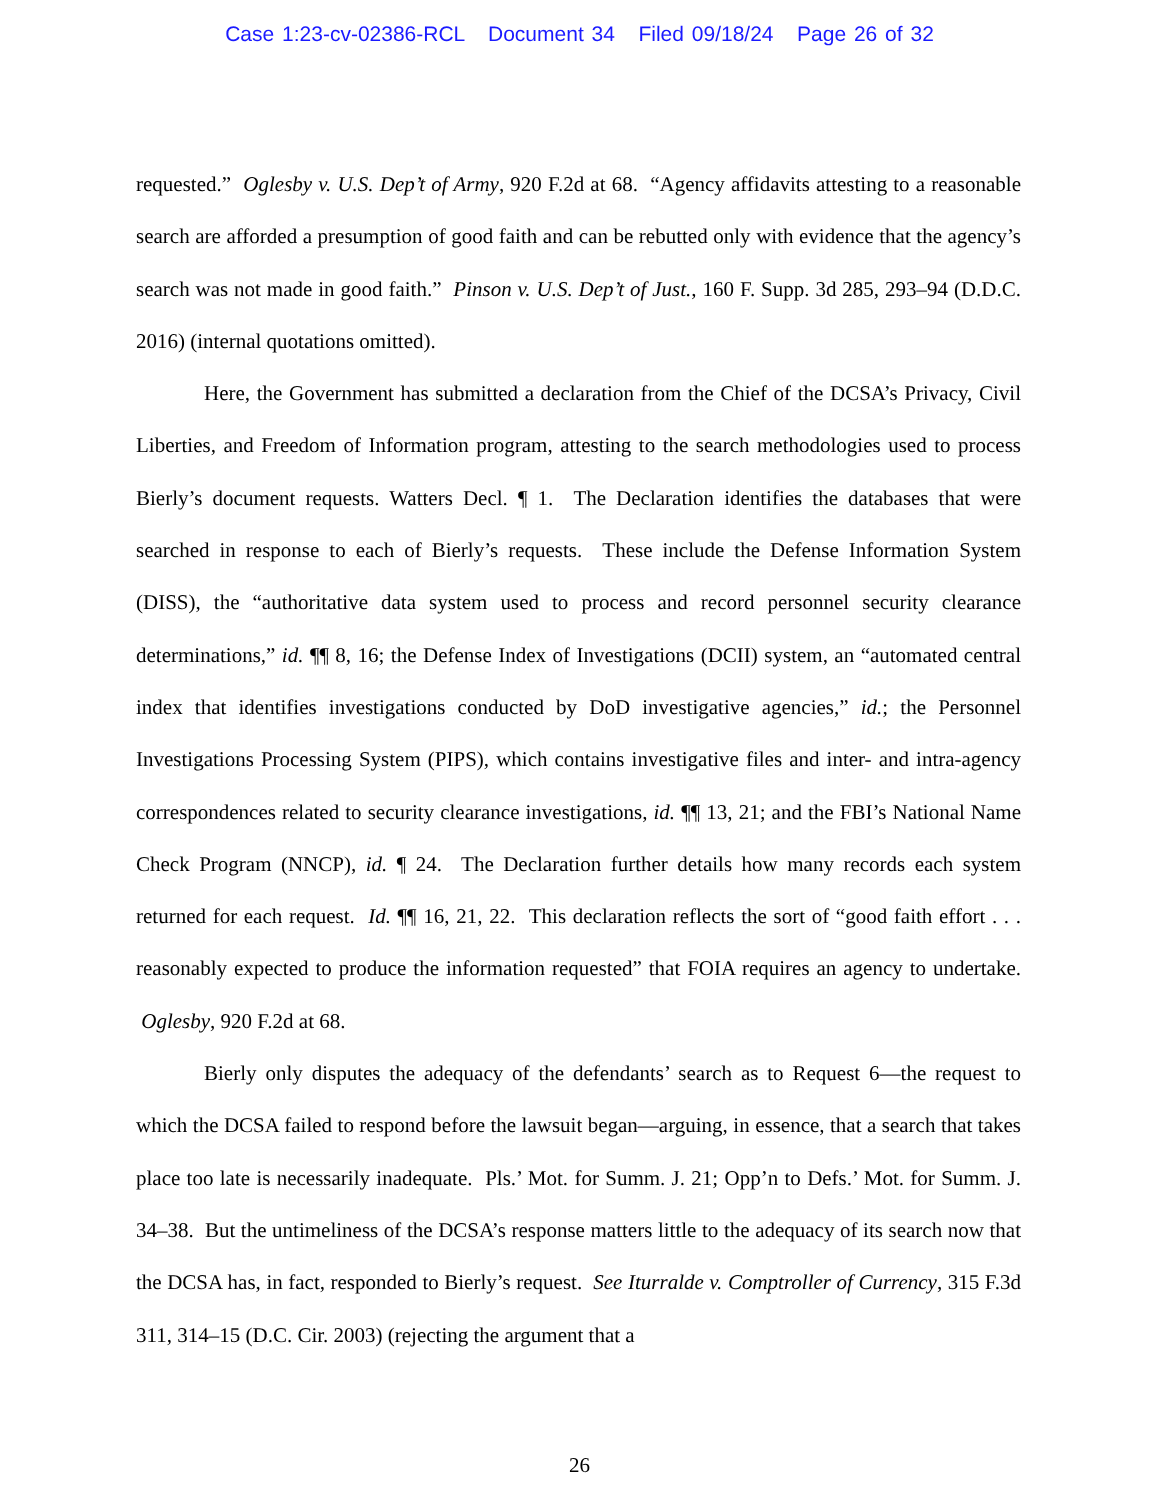Case 1:23-cv-02386-RCL Document 34 Filed 09/18/24 Page 26 of 32
requested.” Oglesby v. U.S. Dep’t of Army, 920 F.2d at 68. “Agency affidavits attesting to a reasonable search are afforded a presumption of good faith and can be rebutted only with evidence that the agency’s search was not made in good faith.” Pinson v. U.S. Dep’t of Just., 160 F. Supp. 3d 285, 293–94 (D.D.C. 2016) (internal quotations omitted).
Here, the Government has submitted a declaration from the Chief of the DCSA’s Privacy, Civil Liberties, and Freedom of Information program, attesting to the search methodologies used to process Bierly’s document requests. Watters Decl. ¶ 1. The Declaration identifies the databases that were searched in response to each of Bierly’s requests. These include the Defense Information System (DISS), the “authoritative data system used to process and record personnel security clearance determinations,” id. ¶¶ 8, 16; the Defense Index of Investigations (DCII) system, an “automated central index that identifies investigations conducted by DoD investigative agencies,” id.; the Personnel Investigations Processing System (PIPS), which contains investigative files and inter- and intra-agency correspondences related to security clearance investigations, id. ¶¶ 13, 21; and the FBI’s National Name Check Program (NNCP), id. ¶ 24. The Declaration further details how many records each system returned for each request. Id. ¶¶ 16, 21, 22. This declaration reflects the sort of “good faith effort . . . reasonably expected to produce the information requested” that FOIA requires an agency to undertake. Oglesby, 920 F.2d at 68.
Bierly only disputes the adequacy of the defendants’ search as to Request 6—the request to which the DCSA failed to respond before the lawsuit began—arguing, in essence, that a search that takes place too late is necessarily inadequate. Pls.’ Mot. for Summ. J. 21; Opp’n to Defs.’ Mot. for Summ. J. 34–38. But the untimeliness of the DCSA’s response matters little to the adequacy of its search now that the DCSA has, in fact, responded to Bierly’s request. See Iturralde v. Comptroller of Currency, 315 F.3d 311, 314–15 (D.C. Cir. 2003) (rejecting the argument that a
26